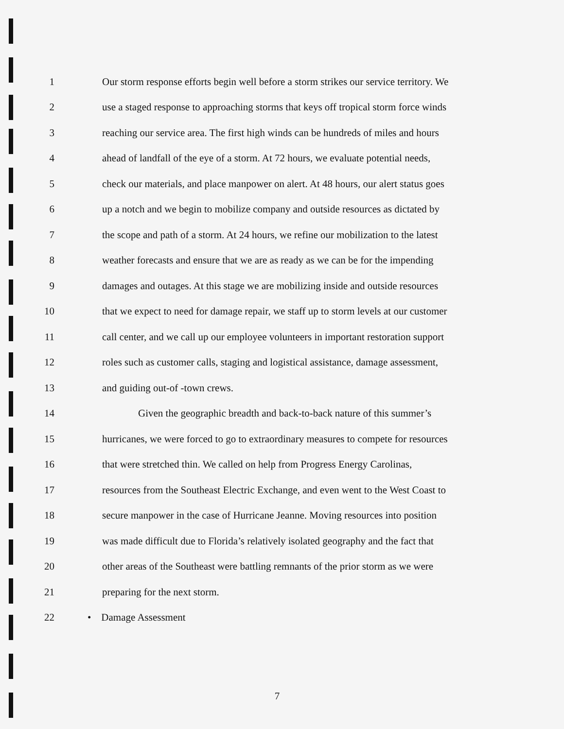1 Our storm response efforts begin well before a storm strikes our service territory. We
2 use a staged response to approaching storms that keys off tropical storm force winds
3 reaching our service area. The first high winds can be hundreds of miles and hours
4 ahead of landfall of the eye of a storm. At 72 hours, we evaluate potential needs,
5 check our materials, and place manpower on alert. At 48 hours, our alert status goes
6 up a notch and we begin to mobilize company and outside resources as dictated by
7 the scope and path of a storm. At 24 hours, we refine our mobilization to the latest
8 weather forecasts and ensure that we are as ready as we can be for the impending
9 damages and outages. At this stage we are mobilizing inside and outside resources
10 that we expect to need for damage repair, we staff up to storm levels at our customer
11 call center, and we call up our employee volunteers in important restoration support
12 roles such as customer calls, staging and logistical assistance, damage assessment,
13 and guiding out-of -town crews.
14 Given the geographic breadth and back-to-back nature of this summer’s
15 hurricanes, we were forced to go to extraordinary measures to compete for resources
16 that were stretched thin. We called on help from Progress Energy Carolinas,
17 resources from the Southeast Electric Exchange, and even went to the West Coast to
18 secure manpower in the case of Hurricane Jeanne. Moving resources into position
19 was made difficult due to Florida’s relatively isolated geography and the fact that
20 other areas of the Southeast were battling remnants of the prior storm as we were
21 preparing for the next storm.
22 • Damage Assessment
7